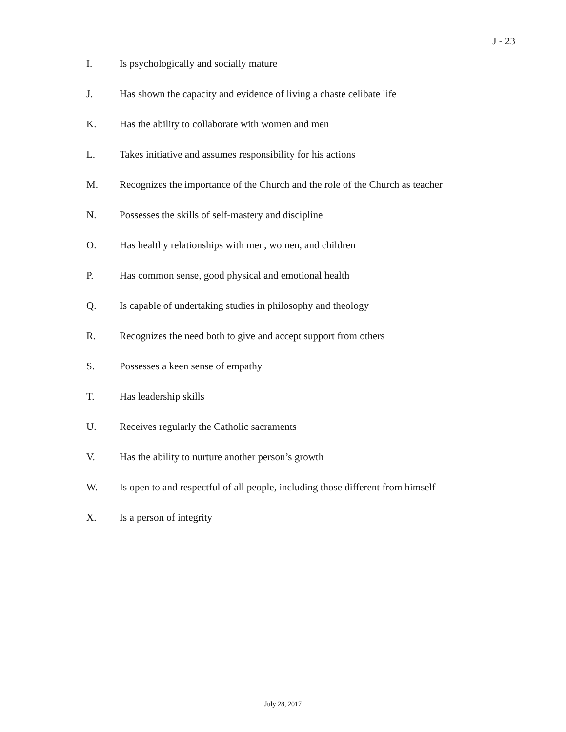J - 23
I. Is psychologically and socially mature
J. Has shown the capacity and evidence of living a chaste celibate life
K. Has the ability to collaborate with women and men
L. Takes initiative and assumes responsibility for his actions
M. Recognizes the importance of the Church and the role of the Church as teacher
N. Possesses the skills of self-mastery and discipline
O. Has healthy relationships with men, women, and children
P. Has common sense, good physical and emotional health
Q. Is capable of undertaking studies in philosophy and theology
R. Recognizes the need both to give and accept support from others
S. Possesses a keen sense of empathy
T. Has leadership skills
U. Receives regularly the Catholic sacraments
V. Has the ability to nurture another person’s growth
W. Is open to and respectful of all people, including those different from himself
X. Is a person of integrity
July 28, 2017